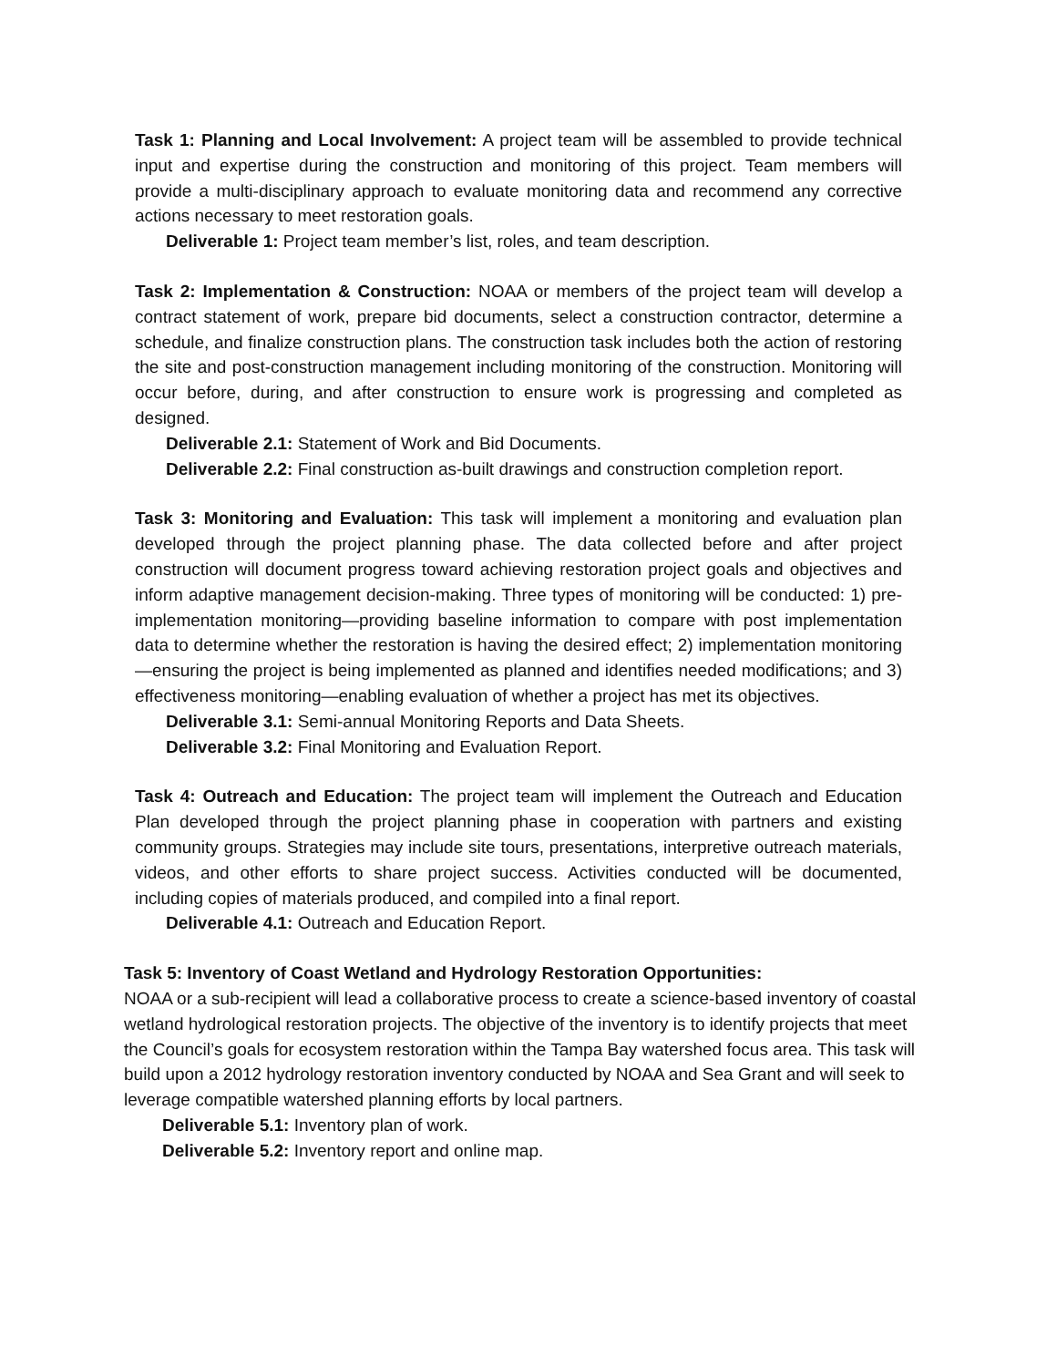Task 1: Planning and Local Involvement: A project team will be assembled to provide technical input and expertise during the construction and monitoring of this project. Team members will provide a multi-disciplinary approach to evaluate monitoring data and recommend any corrective actions necessary to meet restoration goals.
Deliverable 1: Project team member’s list, roles, and team description.
Task 2: Implementation & Construction: NOAA or members of the project team will develop a contract statement of work, prepare bid documents, select a construction contractor, determine a schedule, and finalize construction plans. The construction task includes both the action of restoring the site and post-construction management including monitoring of the construction. Monitoring will occur before, during, and after construction to ensure work is progressing and completed as designed.
Deliverable 2.1: Statement of Work and Bid Documents.
Deliverable 2.2: Final construction as-built drawings and construction completion report.
Task 3: Monitoring and Evaluation: This task will implement a monitoring and evaluation plan developed through the project planning phase. The data collected before and after project construction will document progress toward achieving restoration project goals and objectives and inform adaptive management decision-making. Three types of monitoring will be conducted: 1) pre-implementation monitoring—providing baseline information to compare with post implementation data to determine whether the restoration is having the desired effect; 2) implementation monitoring—ensuring the project is being implemented as planned and identifies needed modifications; and 3) effectiveness monitoring—enabling evaluation of whether a project has met its objectives.
Deliverable 3.1: Semi-annual Monitoring Reports and Data Sheets.
Deliverable 3.2: Final Monitoring and Evaluation Report.
Task 4: Outreach and Education: The project team will implement the Outreach and Education Plan developed through the project planning phase in cooperation with partners and existing community groups. Strategies may include site tours, presentations, interpretive outreach materials, videos, and other efforts to share project success. Activities conducted will be documented, including copies of materials produced, and compiled into a final report.
Deliverable 4.1: Outreach and Education Report.
Task 5: Inventory of Coast Wetland and Hydrology Restoration Opportunities:
NOAA or a sub-recipient will lead a collaborative process to create a science-based inventory of coastal wetland hydrological restoration projects. The objective of the inventory is to identify projects that meet the Council’s goals for ecosystem restoration within the Tampa Bay watershed focus area. This task will build upon a 2012 hydrology restoration inventory conducted by NOAA and Sea Grant and will seek to leverage compatible watershed planning efforts by local partners.
Deliverable 5.1: Inventory plan of work.
Deliverable 5.2: Inventory report and online map.